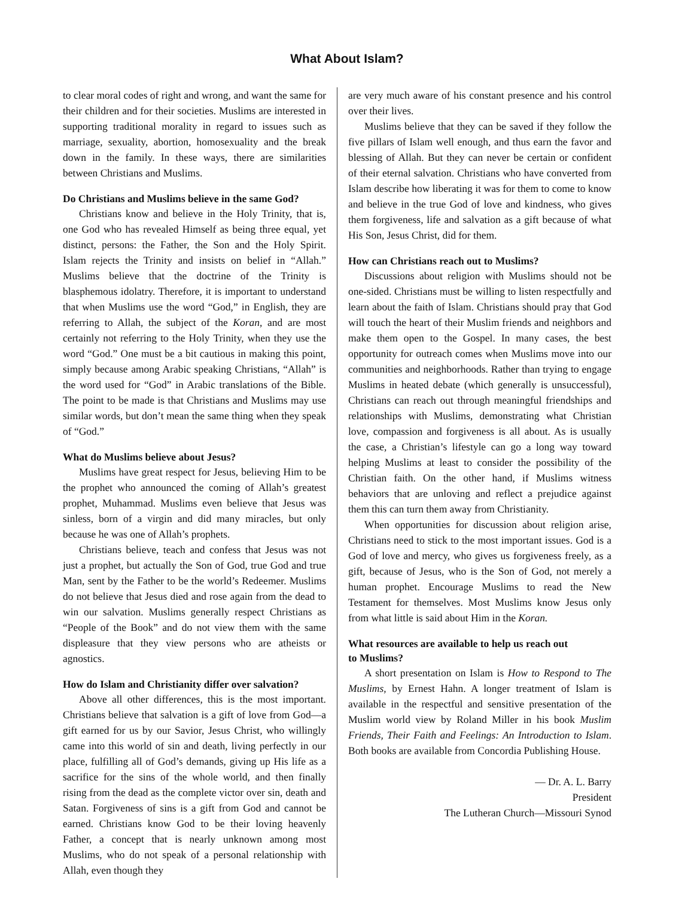What About Islam?
to clear moral codes of right and wrong, and want the same for their children and for their societies. Muslims are interested in supporting traditional morality in regard to issues such as marriage, sexuality, abortion, homosexuality and the break down in the family. In these ways, there are similarities between Christians and Muslims.
Do Christians and Muslims believe in the same God?
Christians know and believe in the Holy Trinity, that is, one God who has revealed Himself as being three equal, yet distinct, persons: the Father, the Son and the Holy Spirit. Islam rejects the Trinity and insists on belief in “Allah.” Muslims believe that the doctrine of the Trinity is blasphemous idolatry. Therefore, it is important to understand that when Muslims use the word “God,” in English, they are referring to Allah, the subject of the Koran, and are most certainly not referring to the Holy Trinity, when they use the word “God.” One must be a bit cautious in making this point, simply because among Arabic speaking Christians, “Allah” is the word used for “God” in Arabic translations of the Bible. The point to be made is that Christians and Muslims may use similar words, but don’t mean the same thing when they speak of “God.”
What do Muslims believe about Jesus?
Muslims have great respect for Jesus, believing Him to be the prophet who announced the coming of Allah’s greatest prophet, Muhammad. Muslims even believe that Jesus was sinless, born of a virgin and did many miracles, but only because he was one of Allah’s prophets.
Christians believe, teach and confess that Jesus was not just a prophet, but actually the Son of God, true God and true Man, sent by the Father to be the world’s Redeemer. Muslims do not believe that Jesus died and rose again from the dead to win our salvation. Muslims generally respect Christians as “People of the Book” and do not view them with the same displeasure that they view persons who are atheists or agnostics.
How do Islam and Christianity differ over salvation?
Above all other differences, this is the most important. Christians believe that salvation is a gift of love from God—a gift earned for us by our Savior, Jesus Christ, who willingly came into this world of sin and death, living perfectly in our place, fulfilling all of God’s demands, giving up His life as a sacrifice for the sins of the whole world, and then finally rising from the dead as the complete victor over sin, death and Satan. Forgiveness of sins is a gift from God and cannot be earned. Christians know God to be their loving heavenly Father, a concept that is nearly unknown among most Muslims, who do not speak of a personal relationship with Allah, even though they
are very much aware of his constant presence and his control over their lives.
Muslims believe that they can be saved if they follow the five pillars of Islam well enough, and thus earn the favor and blessing of Allah. But they can never be certain or confident of their eternal salvation. Christians who have converted from Islam describe how liberating it was for them to come to know and believe in the true God of love and kindness, who gives them forgiveness, life and salvation as a gift because of what His Son, Jesus Christ, did for them.
How can Christians reach out to Muslims?
Discussions about religion with Muslims should not be one-sided. Christians must be willing to listen respectfully and learn about the faith of Islam. Christians should pray that God will touch the heart of their Muslim friends and neighbors and make them open to the Gospel. In many cases, the best opportunity for outreach comes when Muslims move into our communities and neighborhoods. Rather than trying to engage Muslims in heated debate (which generally is unsuccessful), Christians can reach out through meaningful friendships and relationships with Muslims, demonstrating what Christian love, compassion and forgiveness is all about. As is usually the case, a Christian’s lifestyle can go a long way toward helping Muslims at least to consider the possibility of the Christian faith. On the other hand, if Muslims witness behaviors that are unloving and reflect a prejudice against them this can turn them away from Christianity.
When opportunities for discussion about religion arise, Christians need to stick to the most important issues. God is a God of love and mercy, who gives us forgiveness freely, as a gift, because of Jesus, who is the Son of God, not merely a human prophet. Encourage Muslims to read the New Testament for themselves. Most Muslims know Jesus only from what little is said about Him in the Koran.
What resources are available to help us reach out
to Muslims?
A short presentation on Islam is How to Respond to The Muslims, by Ernest Hahn. A longer treatment of Islam is available in the respectful and sensitive presentation of the Muslim world view by Roland Miller in his book Muslim Friends, Their Faith and Feelings: An Introduction to Islam. Both books are available from Concordia Publishing House.
— Dr. A. L. Barry
President
The Lutheran Church—Missouri Synod